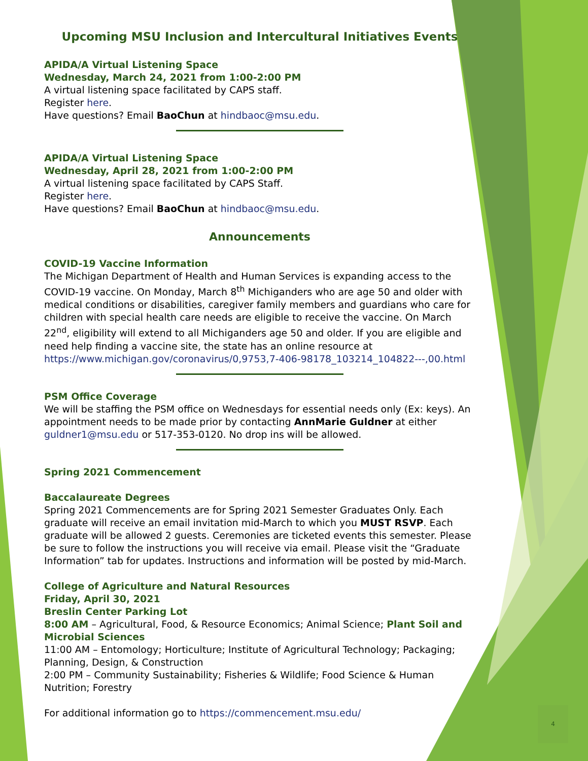Upcoming MSU Inclusion and Intercultural Initiatives Events
APIDA/A Virtual Listening Space
Wednesday, March 24, 2021 from 1:00-2:00 PM
A virtual listening space facilitated by CAPS staff.
Register here.
Have questions? Email BaoChun at hindbaoc@msu.edu.
APIDA/A Virtual Listening Space
Wednesday, April 28, 2021 from 1:00-2:00 PM
A virtual listening space facilitated by CAPS Staff.
Register here.
Have questions? Email BaoChun at hindbaoc@msu.edu.
Announcements
COVID-19 Vaccine Information
The Michigan Department of Health and Human Services is expanding access to the COVID-19 vaccine. On Monday, March 8<sup>th</sup> Michiganders who are age 50 and older with medical conditions or disabilities, caregiver family members and guardians who care for children with special health care needs are eligible to receive the vaccine. On March 22<sup>nd</sup>, eligibility will extend to all Michiganders age 50 and older. If you are eligible and need help finding a vaccine site, the state has an online resource at https://www.michigan.gov/coronavirus/0,9753,7-406-98178_103214_104822---,00.html
PSM Office Coverage
We will be staffing the PSM office on Wednesdays for essential needs only (Ex: keys). An appointment needs to be made prior by contacting AnnMarie Guldner at either guldner1@msu.edu or 517-353-0120. No drop ins will be allowed.
Spring 2021 Commencement
Baccalaureate Degrees
Spring 2021 Commencements are for Spring 2021 Semester Graduates Only. Each graduate will receive an email invitation mid-March to which you MUST RSVP. Each graduate will be allowed 2 guests. Ceremonies are ticketed events this semester. Please be sure to follow the instructions you will receive via email. Please visit the “Graduate Information” tab for updates. Instructions and information will be posted by mid-March.
College of Agriculture and Natural Resources
Friday, April 30, 2021
Breslin Center Parking Lot
8:00 AM – Agricultural, Food, & Resource Economics; Animal Science; Plant Soil and Microbial Sciences
11:00 AM – Entomology; Horticulture; Institute of Agricultural Technology; Packaging; Planning, Design, & Construction
2:00 PM – Community Sustainability; Fisheries & Wildlife; Food Science & Human Nutrition; Forestry
For additional information go to https://commencement.msu.edu/
4